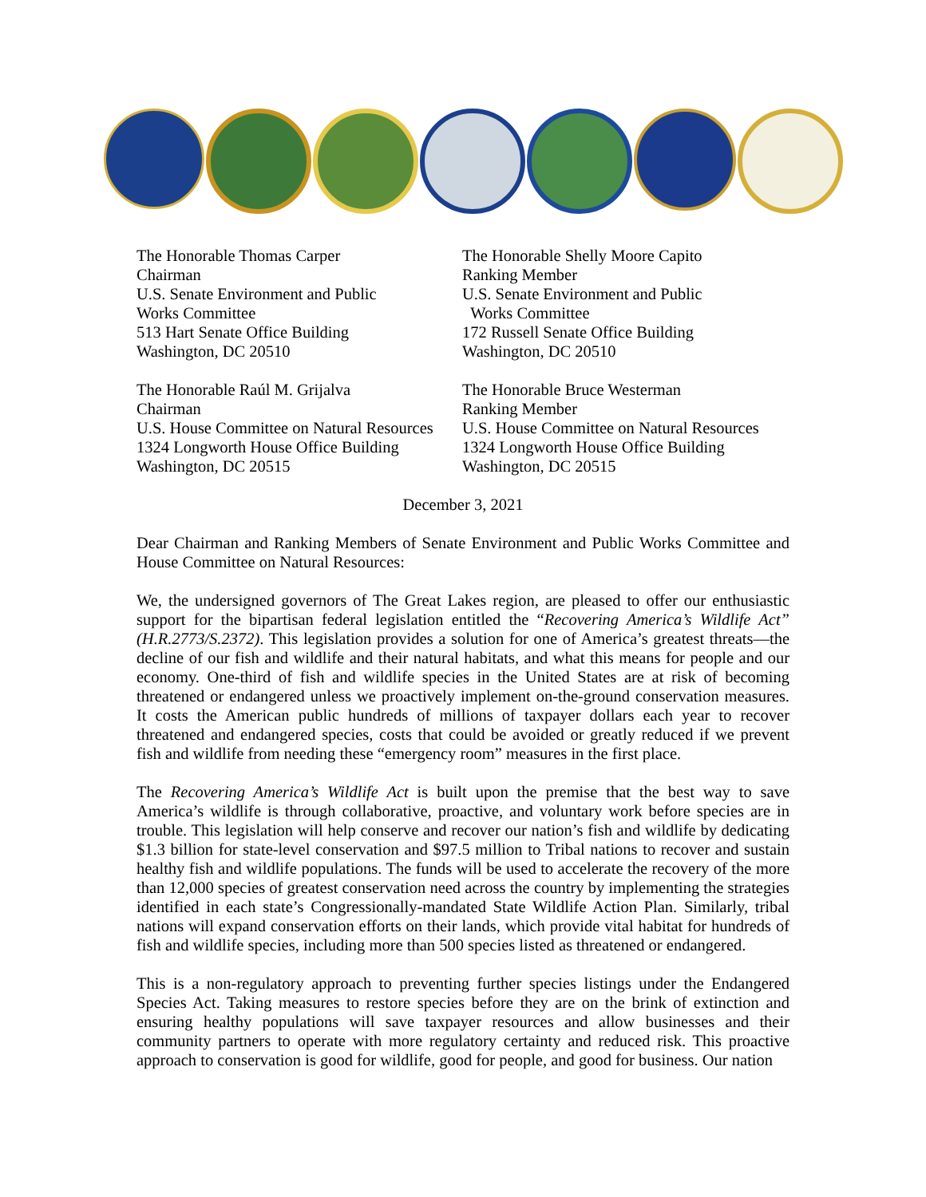The Honorable Thomas Carper
Chairman
U.S. Senate Environment and Public
Works Committee
513 Hart Senate Office Building
Washington, DC 20510
The Honorable Shelly Moore Capito
Ranking Member
U.S. Senate Environment and Public
Works Committee
172 Russell Senate Office Building
Washington, DC 20510
The Honorable Raúl M. Grijalva
Chairman
U.S. House Committee on Natural Resources
1324 Longworth House Office Building
Washington, DC 20515
The Honorable Bruce Westerman
Ranking Member
U.S. House Committee on Natural Resources
1324 Longworth House Office Building
Washington, DC 20515
December 3, 2021
Dear Chairman and Ranking Members of Senate Environment and Public Works Committee and House Committee on Natural Resources:
We, the undersigned governors of The Great Lakes region, are pleased to offer our enthusiastic support for the bipartisan federal legislation entitled the “Recovering America’s Wildlife Act” (H.R.2773/S.2372). This legislation provides a solution for one of America’s greatest threats—the decline of our fish and wildlife and their natural habitats, and what this means for people and our economy. One-third of fish and wildlife species in the United States are at risk of becoming threatened or endangered unless we proactively implement on-the-ground conservation measures. It costs the American public hundreds of millions of taxpayer dollars each year to recover threatened and endangered species, costs that could be avoided or greatly reduced if we prevent fish and wildlife from needing these “emergency room” measures in the first place.
The Recovering America’s Wildlife Act is built upon the premise that the best way to save America’s wildlife is through collaborative, proactive, and voluntary work before species are in trouble. This legislation will help conserve and recover our nation’s fish and wildlife by dedicating $1.3 billion for state-level conservation and $97.5 million to Tribal nations to recover and sustain healthy fish and wildlife populations. The funds will be used to accelerate the recovery of the more than 12,000 species of greatest conservation need across the country by implementing the strategies identified in each state’s Congressionally-mandated State Wildlife Action Plan. Similarly, tribal nations will expand conservation efforts on their lands, which provide vital habitat for hundreds of fish and wildlife species, including more than 500 species listed as threatened or endangered.
This is a non-regulatory approach to preventing further species listings under the Endangered Species Act. Taking measures to restore species before they are on the brink of extinction and ensuring healthy populations will save taxpayer resources and allow businesses and their community partners to operate with more regulatory certainty and reduced risk. This proactive approach to conservation is good for wildlife, good for people, and good for business. Our nation